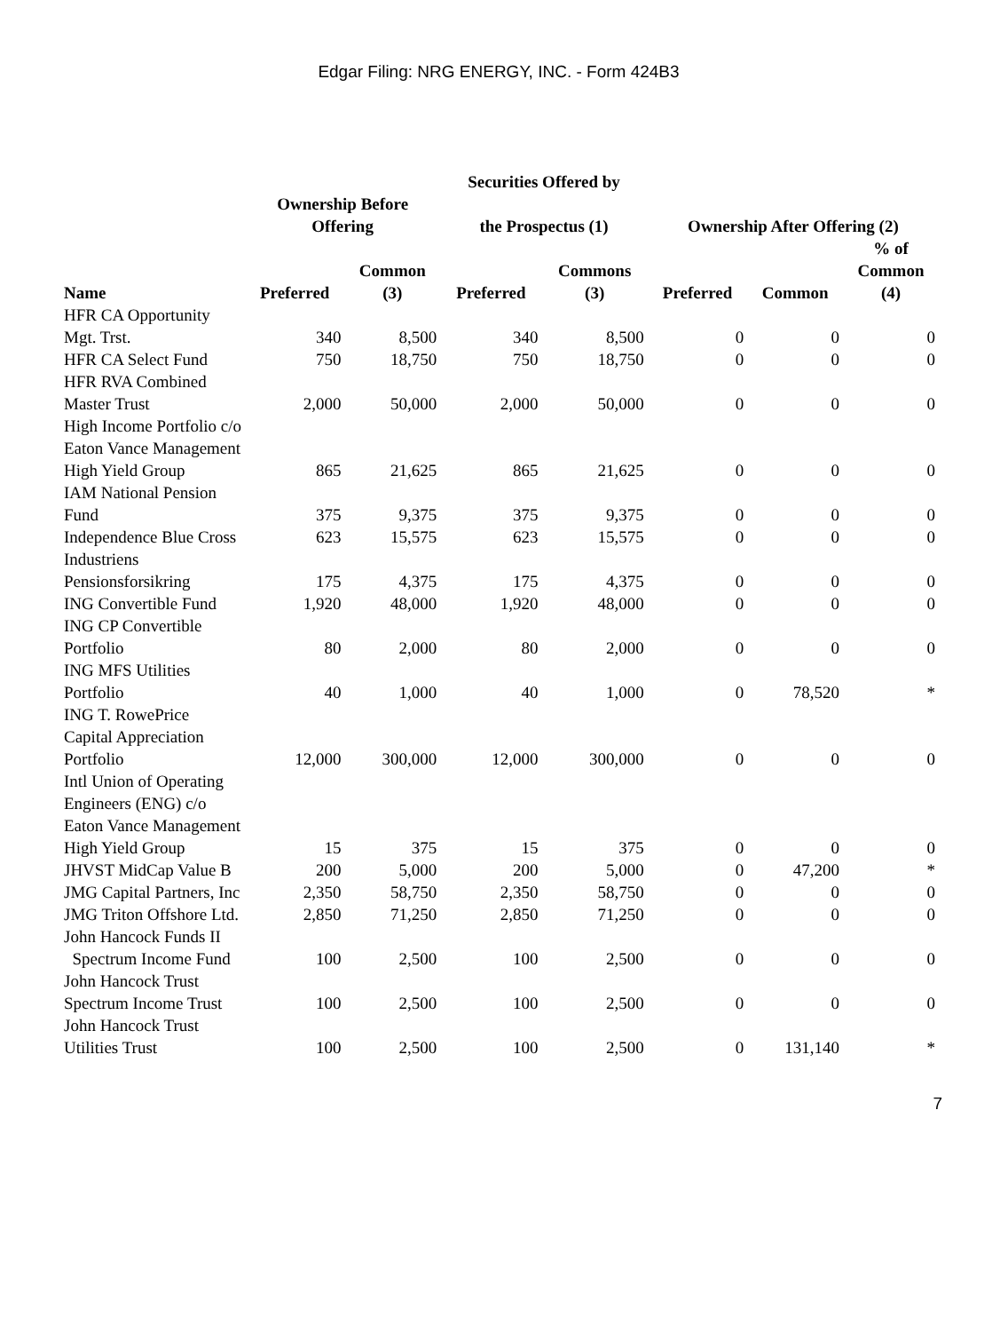Edgar Filing: NRG ENERGY, INC. - Form 424B3
| | Ownership Before Offering | | Securities Offered by the Prospectus (1) | | Ownership After Offering (2) | | |
| --- | --- | --- | --- | --- | --- | --- | --- |
| Name | Preferred | Common (3) | Preferred | Commons (3) | Preferred | Common | % of Common (4) |
| HFR CA Opportunity Mgt. Trst. | 340 | 8,500 | 340 | 8,500 | 0 | 0 | 0 |
| HFR CA Select Fund | 750 | 18,750 | 750 | 18,750 | 0 | 0 | 0 |
| HFR RVA Combined Master Trust | 2,000 | 50,000 | 2,000 | 50,000 | 0 | 0 | 0 |
| High Income Portfolio c/o Eaton Vance Management High Yield Group | 865 | 21,625 | 865 | 21,625 | 0 | 0 | 0 |
| IAM National Pension Fund | 375 | 9,375 | 375 | 9,375 | 0 | 0 | 0 |
| Independence Blue Cross | 623 | 15,575 | 623 | 15,575 | 0 | 0 | 0 |
| Industriens Pensionsforsikring | 175 | 4,375 | 175 | 4,375 | 0 | 0 | 0 |
| ING Convertible Fund | 1,920 | 48,000 | 1,920 | 48,000 | 0 | 0 | 0 |
| ING CP Convertible Portfolio | 80 | 2,000 | 80 | 2,000 | 0 | 0 | 0 |
| ING MFS Utilities Portfolio | 40 | 1,000 | 40 | 1,000 | 0 | 78,520 | * |
| ING T. RowePrice Capital Appreciation Portfolio | 12,000 | 300,000 | 12,000 | 300,000 | 0 | 0 | 0 |
| Intl Union of Operating Engineers (ENG) c/o Eaton Vance Management High Yield Group | 15 | 375 | 15 | 375 | 0 | 0 | 0 |
| JHVST MidCap Value B | 200 | 5,000 | 200 | 5,000 | 0 | 47,200 | * |
| JMG Capital Partners, Inc | 2,350 | 58,750 | 2,350 | 58,750 | 0 | 0 | 0 |
| JMG Triton Offshore Ltd. | 2,850 | 71,250 | 2,850 | 71,250 | 0 | 0 | 0 |
| John Hancock Funds II Spectrum Income Fund | 100 | 2,500 | 100 | 2,500 | 0 | 0 | 0 |
| John Hancock Trust Spectrum Income Trust | 100 | 2,500 | 100 | 2,500 | 0 | 0 | 0 |
| John Hancock Trust Utilities Trust | 100 | 2,500 | 100 | 2,500 | 0 | 131,140 | * |
7